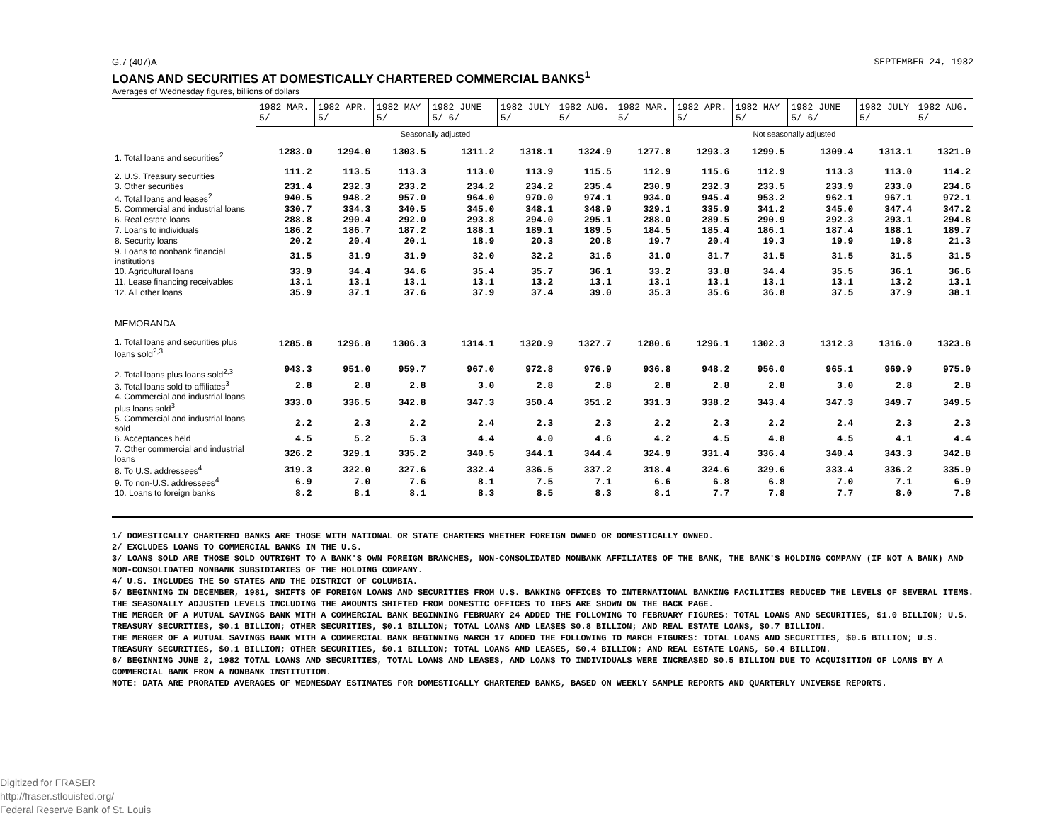G.7 (407)A SEPTEMBER 24, 1982
LOANS AND SECURITIES AT DOMESTICALLY CHARTERED COMMERCIAL BANKS<sup>1</sup>
Averages of Wednesday figures, billions of dollars
| | 1982 MAR. 5/ | 1982 APR. 5/ | 1982 MAY 5/ | 1982 JUNE 5/ 6/ | 1982 JULY 5/ | 1982 AUG. 5/ | 1982 MAR. 5/ | 1982 APR. 5/ | 1982 MAY 5/ | 1982 JUNE 5/ 6/ | 1982 JULY 5/ | 1982 AUG. 5/ |
| --- | --- | --- | --- | --- | --- | --- | --- | --- | --- | --- | --- | --- |
| | Seasonally adjusted | | | | | | Not seasonally adjusted | | | | | |
| 1. Total loans and securities<sup>2</sup> | 1283.0 | 1294.0 | 1303.5 | 1311.2 | 1318.1 | 1324.9 | 1277.8 | 1293.3 | 1299.5 | 1309.4 | 1313.1 | 1321.0 |
| 2. U.S. Treasury securities | 111.2 | 113.5 | 113.3 | 113.0 | 113.9 | 115.5 | 112.9 | 115.6 | 112.9 | 113.3 | 113.0 | 114.2 |
| 3. Other securities | 231.4 | 232.3 | 233.2 | 234.2 | 234.2 | 235.4 | 230.9 | 232.3 | 233.5 | 233.9 | 233.0 | 234.6 |
| 4. Total loans and leases<sup>2</sup> | 940.5 | 948.2 | 957.0 | 964.0 | 970.0 | 974.1 | 934.0 | 945.4 | 953.2 | 962.1 | 967.1 | 972.1 |
| 5. Commercial and industrial loans | 330.7 | 334.3 | 340.5 | 345.0 | 348.1 | 348.9 | 329.1 | 335.9 | 341.2 | 345.0 | 347.4 | 347.2 |
| 6. Real estate loans | 288.8 | 290.4 | 292.0 | 293.8 | 294.0 | 295.1 | 288.0 | 289.5 | 290.9 | 292.3 | 293.1 | 294.8 |
| 7. Loans to individuals | 186.2 | 186.7 | 187.2 | 188.1 | 189.1 | 189.5 | 184.5 | 185.4 | 186.1 | 187.4 | 188.1 | 189.7 |
| 8. Security loans | 20.2 | 20.4 | 20.1 | 18.9 | 20.3 | 20.8 | 19.7 | 20.4 | 19.3 | 19.9 | 19.8 | 21.3 |
| 9. Loans to nonbank financial institutions | 31.5 | 31.9 | 31.9 | 32.0 | 32.2 | 31.6 | 31.0 | 31.7 | 31.5 | 31.5 | 31.5 | 31.5 |
| 10. Agricultural loans | 33.9 | 34.4 | 34.6 | 35.4 | 35.7 | 36.1 | 33.2 | 33.8 | 34.4 | 35.5 | 36.1 | 36.6 |
| 11. Lease financing receivables | 13.1 | 13.1 | 13.1 | 13.1 | 13.2 | 13.1 | 13.1 | 13.1 | 13.1 | 13.1 | 13.2 | 13.1 |
| 12. All other loans | 35.9 | 37.1 | 37.6 | 37.9 | 37.4 | 39.0 | 35.3 | 35.6 | 36.8 | 37.5 | 37.9 | 38.1 |
| MEMORANDA | | | | | | | | | | | | |
| 1. Total loans and securities plus loans sold<sup>2,3</sup> | 1285.8 | 1296.8 | 1306.3 | 1314.1 | 1320.9 | 1327.7 | 1280.6 | 1296.1 | 1302.3 | 1312.3 | 1316.0 | 1323.8 |
| 2. Total loans plus loans sold<sup>2,3</sup> | 943.3 | 951.0 | 959.7 | 967.0 | 972.8 | 976.9 | 936.8 | 948.2 | 956.0 | 965.1 | 969.9 | 975.0 |
| 3. Total loans sold to affiliates<sup>3</sup> | 2.8 | 2.8 | 2.8 | 3.0 | 2.8 | 2.8 | 2.8 | 2.8 | 2.8 | 3.0 | 2.8 | 2.8 |
| 4. Commercial and industrial loans plus loans sold<sup>3</sup> | 333.0 | 336.5 | 342.8 | 347.3 | 350.4 | 351.2 | 331.3 | 338.2 | 343.4 | 347.3 | 349.7 | 349.5 |
| 5. Commercial and industrial loans sold | 2.2 | 2.3 | 2.2 | 2.4 | 2.3 | 2.3 | 2.2 | 2.3 | 2.2 | 2.4 | 2.3 | 2.3 |
| 6. Acceptances held | 4.5 | 5.2 | 5.3 | 4.4 | 4.0 | 4.6 | 4.2 | 4.5 | 4.8 | 4.5 | 4.1 | 4.4 |
| 7. Other commercial and industrial loans | 326.2 | 329.1 | 335.2 | 340.5 | 344.1 | 344.4 | 324.9 | 331.4 | 336.4 | 340.4 | 343.3 | 342.8 |
| 8. To U.S. addressees<sup>4</sup> | 319.3 | 322.0 | 327.6 | 332.4 | 336.5 | 337.2 | 318.4 | 324.6 | 329.6 | 333.4 | 336.2 | 335.9 |
| 9. To non-U.S. addressees<sup>4</sup> | 6.9 | 7.0 | 7.6 | 8.1 | 7.5 | 7.1 | 6.6 | 6.8 | 6.8 | 7.0 | 7.1 | 6.9 |
| 10. Loans to foreign banks | 8.2 | 8.1 | 8.1 | 8.3 | 8.5 | 8.3 | 8.1 | 7.7 | 7.8 | 7.7 | 8.0 | 7.8 |
1/ DOMESTICALLY CHARTERED BANKS ARE THOSE WITH NATIONAL OR STATE CHARTERS WHETHER FOREIGN OWNED OR DOMESTICALLY OWNED.
2/ EXCLUDES LOANS TO COMMERCIAL BANKS IN THE U.S.
3/ LOANS SOLD ARE THOSE SOLD OUTRIGHT TO A BANK'S OWN FOREIGN BRANCHES, NON-CONSOLIDATED NONBANK AFFILIATES OF THE BANK, THE BANK'S HOLDING COMPANY (IF NOT A BANK) AND NON-CONSOLIDATED NONBANK SUBSIDIARIES OF THE HOLDING COMPANY.
4/ U.S. INCLUDES THE 50 STATES AND THE DISTRICT OF COLUMBIA.
5/ BEGINNING IN DECEMBER, 1981, SHIFTS OF FOREIGN LOANS AND SECURITIES FROM U.S. BANKING OFFICES TO INTERNATIONAL BANKING FACILITIES REDUCED THE LEVELS OF SEVERAL ITEMS. THE SEASONALLY ADJUSTED LEVELS INCLUDING THE AMOUNTS SHIFTED FROM DOMESTIC OFFICES TO IBFS ARE SHOWN ON THE BACK PAGE.
THE MERGER OF A MUTUAL SAVINGS BANK WITH A COMMERCIAL BANK BEGINNING FEBRUARY 24 ADDED THE FOLLOWING TO FEBRUARY FIGURES: TOTAL LOANS AND SECURITIES, $1.0 BILLION; U.S. TREASURY SECURITIES, $0.1 BILLION; OTHER SECURITIES, $0.1 BILLION; TOTAL LOANS AND LEASES $0.8 BILLION; AND REAL ESTATE LOANS, $0.7 BILLION.
THE MERGER OF A MUTUAL SAVINGS BANK WITH A COMMERCIAL BANK BEGINNING MARCH 17 ADDED THE FOLLOWING TO MARCH FIGURES: TOTAL LOANS AND SECURITIES, $0.6 BILLION; U.S. TREASURY SECURITIES, $0.1 BILLION; OTHER SECURITIES, $0.1 BILLION; TOTAL LOANS AND LEASES, $0.4 BILLION; AND REAL ESTATE LOANS, $0.4 BILLION.
6/ BEGINNING JUNE 2, 1982 TOTAL LOANS AND SECURITIES, TOTAL LOANS AND LEASES, AND LOANS TO INDIVIDUALS WERE INCREASED $0.5 BILLION DUE TO ACQUISITION OF LOANS BY A COMMERCIAL BANK FROM A NONBANK INSTITUTION.
NOTE: DATA ARE PRORATED AVERAGES OF WEDNESDAY ESTIMATES FOR DOMESTICALLY CHARTERED BANKS, BASED ON WEEKLY SAMPLE REPORTS AND QUARTERLY UNIVERSE REPORTS.
Digitized for FRASER
http://fraser.stlouisfed.org/
Federal Reserve Bank of St. Louis